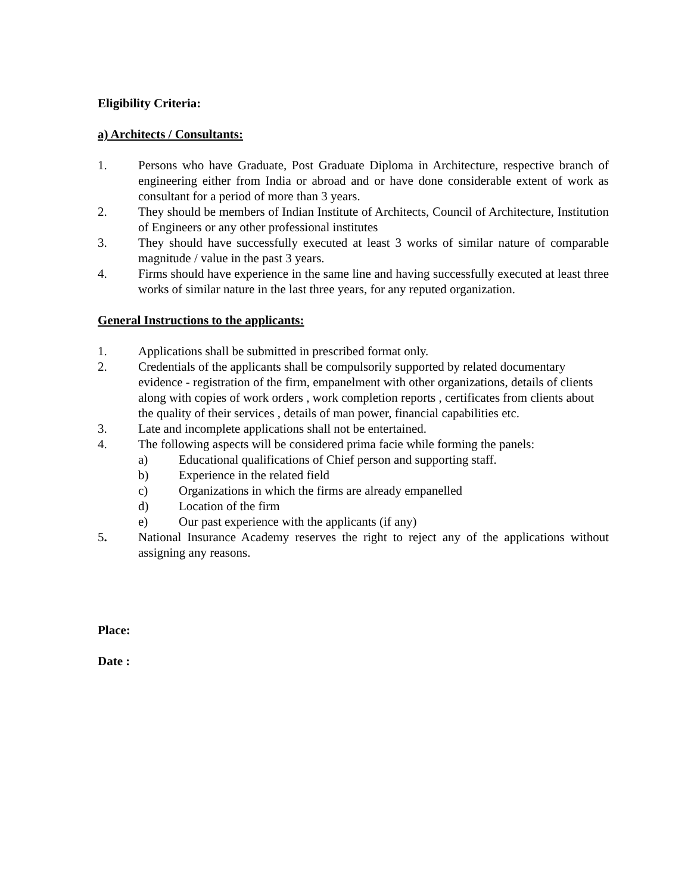Eligibility Criteria:
a) Architects / Consultants:
1. Persons who have Graduate, Post Graduate Diploma in Architecture, respective branch of engineering either from India or abroad and or have done considerable extent of work as consultant for a period of more than 3 years.
2. They should be members of Indian Institute of Architects, Council of Architecture, Institution of Engineers or any other professional institutes
3. They should have successfully executed at least 3 works of similar nature of comparable magnitude / value in the past 3 years.
4. Firms should have experience in the same line and having successfully executed at least three works of similar nature in the last three years, for any reputed organization.
General Instructions to the applicants:
1. Applications shall be submitted in prescribed format only.
2. Credentials of the applicants shall be compulsorily supported by related documentary evidence - registration of the firm, empanelment with other organizations, details of clients along with copies of work orders , work completion reports , certificates from clients about the quality of their services , details of man power, financial capabilities etc.
3. Late and incomplete applications shall not be entertained.
4. The following aspects will be considered prima facie while forming the panels:
a) Educational qualifications of Chief person and supporting staff.
b) Experience in the related field
c) Organizations in which the firms are already empanelled
d) Location of the firm
e) Our past experience with the applicants (if any)
5. National Insurance Academy reserves the right to reject any of the applications without assigning any reasons.
Place:
Date :